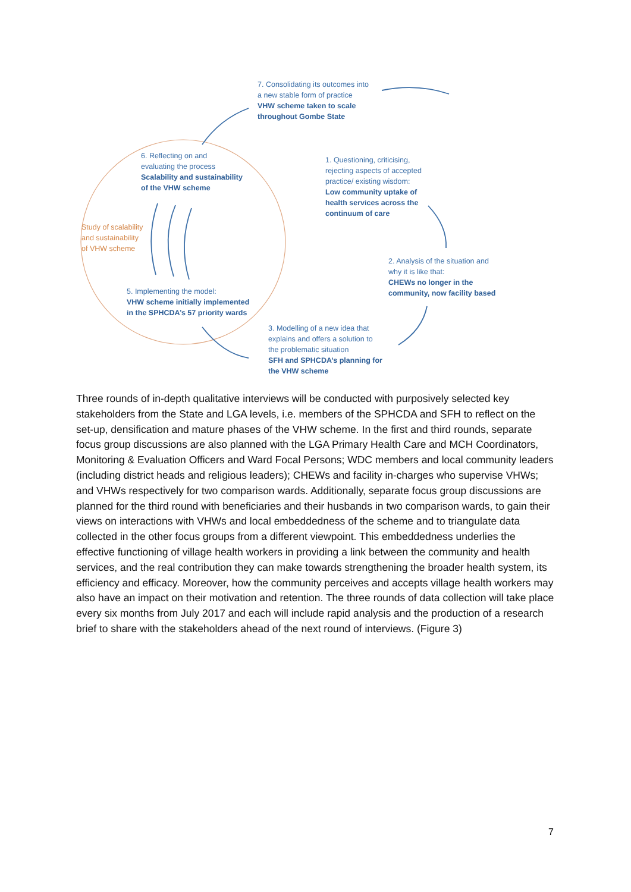7. Consolidating its outcomes into
a new stable form of practice
VHW scheme taken to scale
throughout Gombe State
6. Reflecting on and
evaluating the process
Scalability and sustainability
of the VHW scheme
1. Questioning, criticising,
rejecting aspects of accepted
practice/ existing wisdom:
Low community uptake of
health services across the
continuum of care
Study of scalability
and sustainability
of VHW scheme
2. Analysis of the situation and
why it is like that:
CHEWs no longer in the
community, now facility based
5. Implementing the model:
VHW scheme initially implemented
in the SPHCDA’s 57 priority wards
3. Modelling of a new idea that
explains and offers a solution to
the problematic situation
SFH and SPHCDA’s planning for
the VHW scheme
Three rounds of in-depth qualitative interviews will be conducted with purposively selected key stakeholders from the State and LGA levels, i.e. members of the SPHCDA and SFH to reflect on the set-up, densification and mature phases of the VHW scheme. In the first and third rounds, separate focus group discussions are also planned with the LGA Primary Health Care and MCH Coordinators, Monitoring & Evaluation Officers and Ward Focal Persons; WDC members and local community leaders (including district heads and religious leaders); CHEWs and facility in-charges who supervise VHWs; and VHWs respectively for two comparison wards. Additionally, separate focus group discussions are planned for the third round with beneficiaries and their husbands in two comparison wards, to gain their views on interactions with VHWs and local embeddedness of the scheme and to triangulate data collected in the other focus groups from a different viewpoint. This embeddedness underlies the effective functioning of village health workers in providing a link between the community and health services, and the real contribution they can make towards strengthening the broader health system, its efficiency and efficacy. Moreover, how the community perceives and accepts village health workers may also have an impact on their motivation and retention. The three rounds of data collection will take place every six months from July 2017 and each will include rapid analysis and the production of a research brief to share with the stakeholders ahead of the next round of interviews. (Figure 3)
7